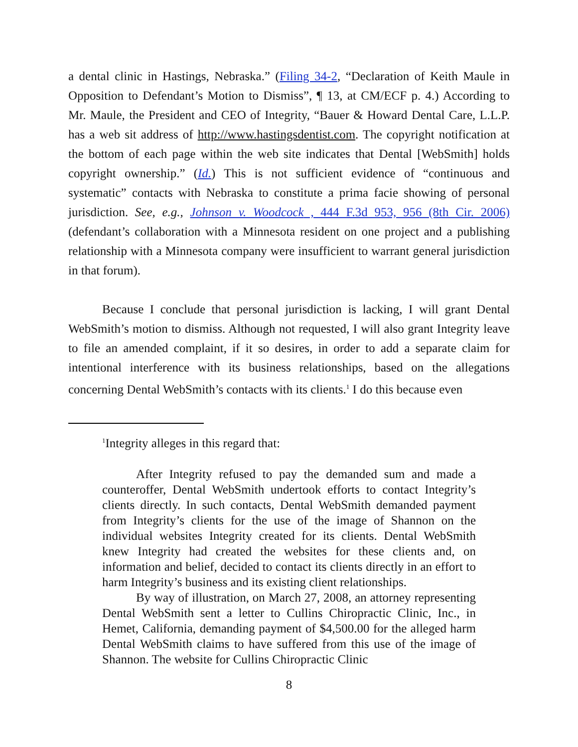a dental clinic in Hastings, Nebraska.” (Filing 34-2, “Declaration of Keith Maule in Opposition to Defendant’s Motion to Dismiss”, ¶ 13, at CM/ECF p. 4.) According to Mr. Maule, the President and CEO of Integrity, “Bauer & Howard Dental Care, L.L.P. has a web sit address of http://www.hastingsdentist.com. The copyright notification at the bottom of each page within the web site indicates that Dental [WebSmith] holds copyright ownership.” (Id.) This is not sufficient evidence of “continuous and systematic” contacts with Nebraska to constitute a prima facie showing of personal jurisdiction. See, e.g., Johnson v. Woodcock , 444 F.3d 953, 956 (8th Cir. 2006) (defendant’s collaboration with a Minnesota resident on one project and a publishing relationship with a Minnesota company were insufficient to warrant general jurisdiction in that forum).
Because I conclude that personal jurisdiction is lacking, I will grant Dental WebSmith’s motion to dismiss. Although not requested, I will also grant Integrity leave to file an amended complaint, if it so desires, in order to add a separate claim for intentional interference with its business relationships, based on the allegations concerning Dental WebSmith’s contacts with its clients.<sup>1</sup> I do this because even
<sup>1</sup> Integrity alleges in this regard that:
After Integrity refused to pay the demanded sum and made a counteroffer, Dental WebSmith undertook efforts to contact Integrity’s clients directly. In such contacts, Dental WebSmith demanded payment from Integrity’s clients for the use of the image of Shannon on the individual websites Integrity created for its clients. Dental WebSmith knew Integrity had created the websites for these clients and, on information and belief, decided to contact its clients directly in an effort to harm Integrity’s business and its existing client relationships.
By way of illustration, on March 27, 2008, an attorney representing Dental WebSmith sent a letter to Cullins Chiropractic Clinic, Inc., in Hemet, California, demanding payment of $4,500.00 for the alleged harm Dental WebSmith claims to have suffered from this use of the image of Shannon. The website for Cullins Chiropractic Clinic
8